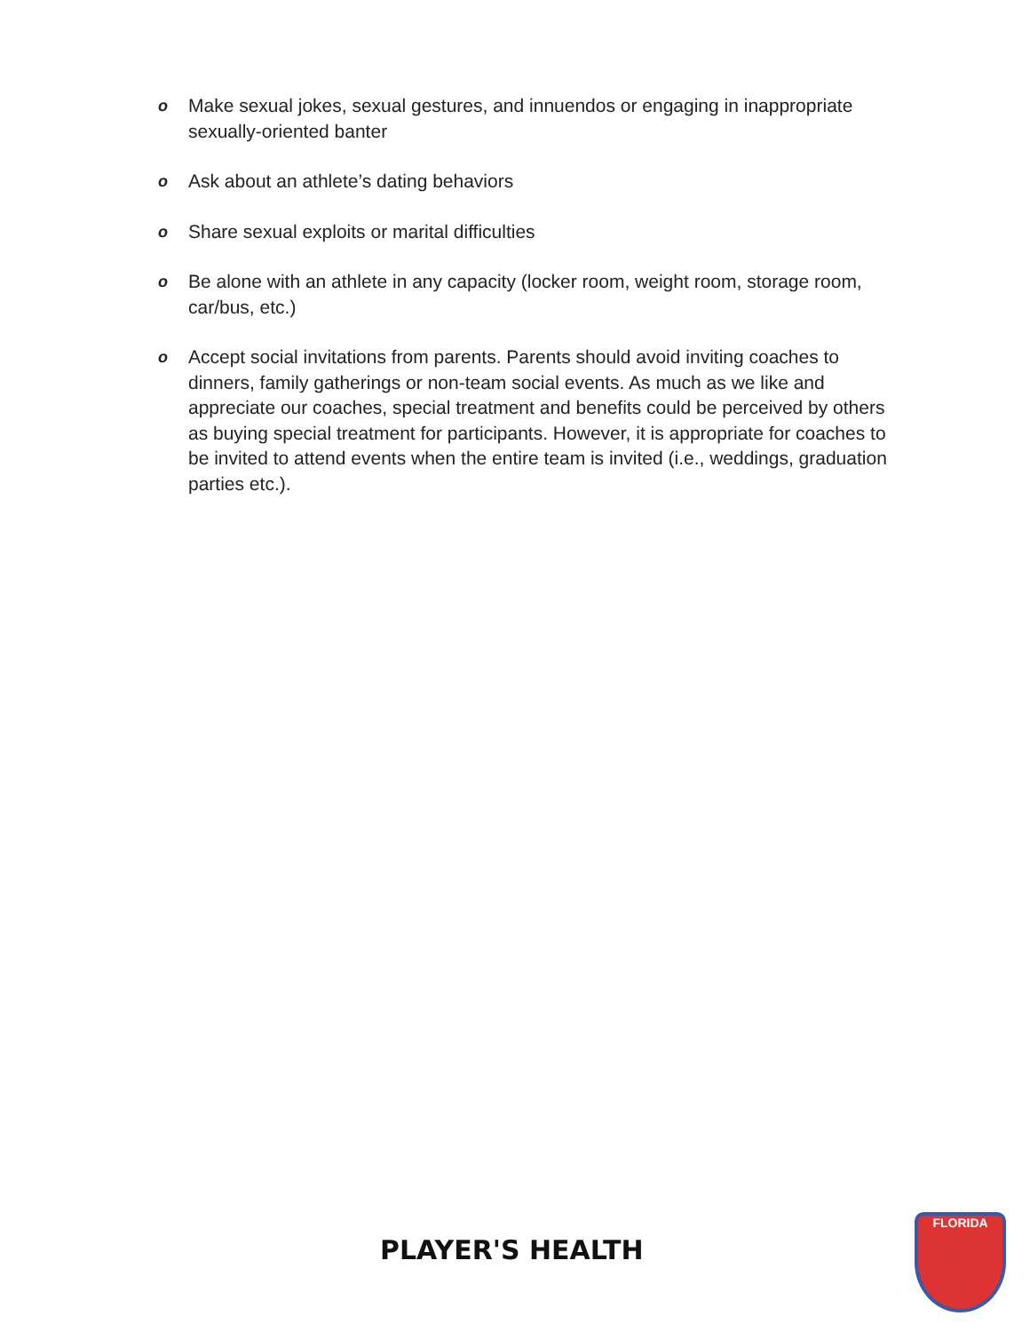o Make sexual jokes, sexual gestures, and innuendos or engaging in inappropriate sexually-oriented banter
o Ask about an athlete’s dating behaviors
o Share sexual exploits or marital difficulties
o Be alone with an athlete in any capacity (locker room, weight room, storage room, car/bus, etc.)
o Accept social invitations from parents. Parents should avoid inviting coaches to dinners, family gatherings or non-team social events. As much as we like and appreciate our coaches, special treatment and benefits could be perceived by others as buying special treatment for participants. However, it is appropriate for coaches to be invited to attend events when the entire team is invited (i.e., weddings, graduation parties etc.).
PLAYER'S HEALTH
FLORIDA